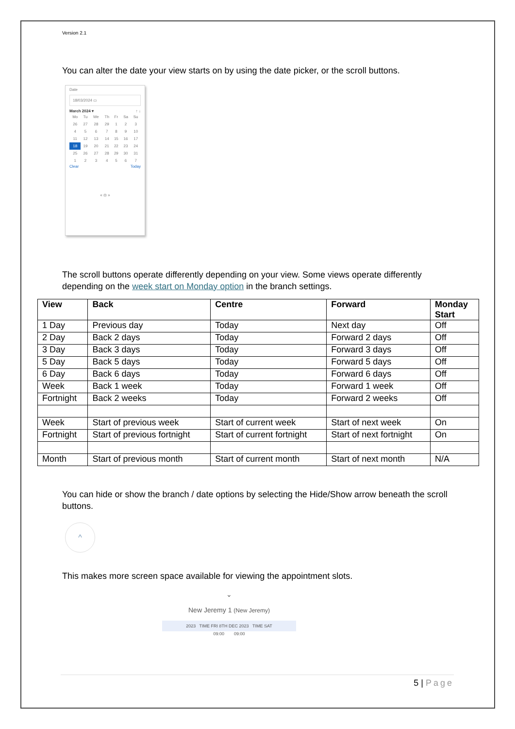Version 2.1
You can alter the date your view starts on by using the date picker, or the scroll buttons.
Date
18/03/2024 ▭
March 2024 ▾ ↑ ↓
| Mo | Tu | We | Th | Fr | Sa | Su |
| 26 | 27 | 28 | 29 | 1 | 2 | 3 |
| 4 | 5 | 6 | 7 | 8 | 9 | 10 |
| 11 | 12 | 13 | 14 | 15 | 16 | 17 |
| 18 | 19 | 20 | 21 | 22 | 23 | 24 |
| 25 | 26 | 27 | 28 | 29 | 30 | 31 |
| 1 | 2 | 3 | 4 | 5 | 6 | 7 |
Clear Today
« ◎ »
The scroll buttons operate differently depending on your view. Some views operate differently depending on the week start on Monday option in the branch settings.
| View | Back | Centre | Forward | Monday Start |
| --- | --- | --- | --- | --- |
| 1 Day | Previous day | Today | Next day | Off |
| 2 Day | Back 2 days | Today | Forward 2 days | Off |
| 3 Day | Back 3 days | Today | Forward 3 days | Off |
| 5 Day | Back 5 days | Today | Forward 5 days | Off |
| 6 Day | Back 6 days | Today | Forward 6 days | Off |
| Week | Back 1 week | Today | Forward 1 week | Off |
| Fortnight | Back 2 weeks | Today | Forward 2 weeks | Off |
| Week | Start of previous week | Start of current week | Start of next week | On |
| Fortnight | Start of previous fortnight | Start of current fortnight | Start of next fortnight | On |
| Month | Start of previous month | Start of current month | Start of next month | N/A |
You can hide or show the branch / date options by selecting the Hide/Show arrow beneath the scroll buttons.
^
This makes more screen space available for viewing the appointment slots.
⌄
New Jeremy 1 (New Jeremy)
2023 TIME FRI 8TH DEC 2023 TIME SAT
09:00 09:00
5 | Page